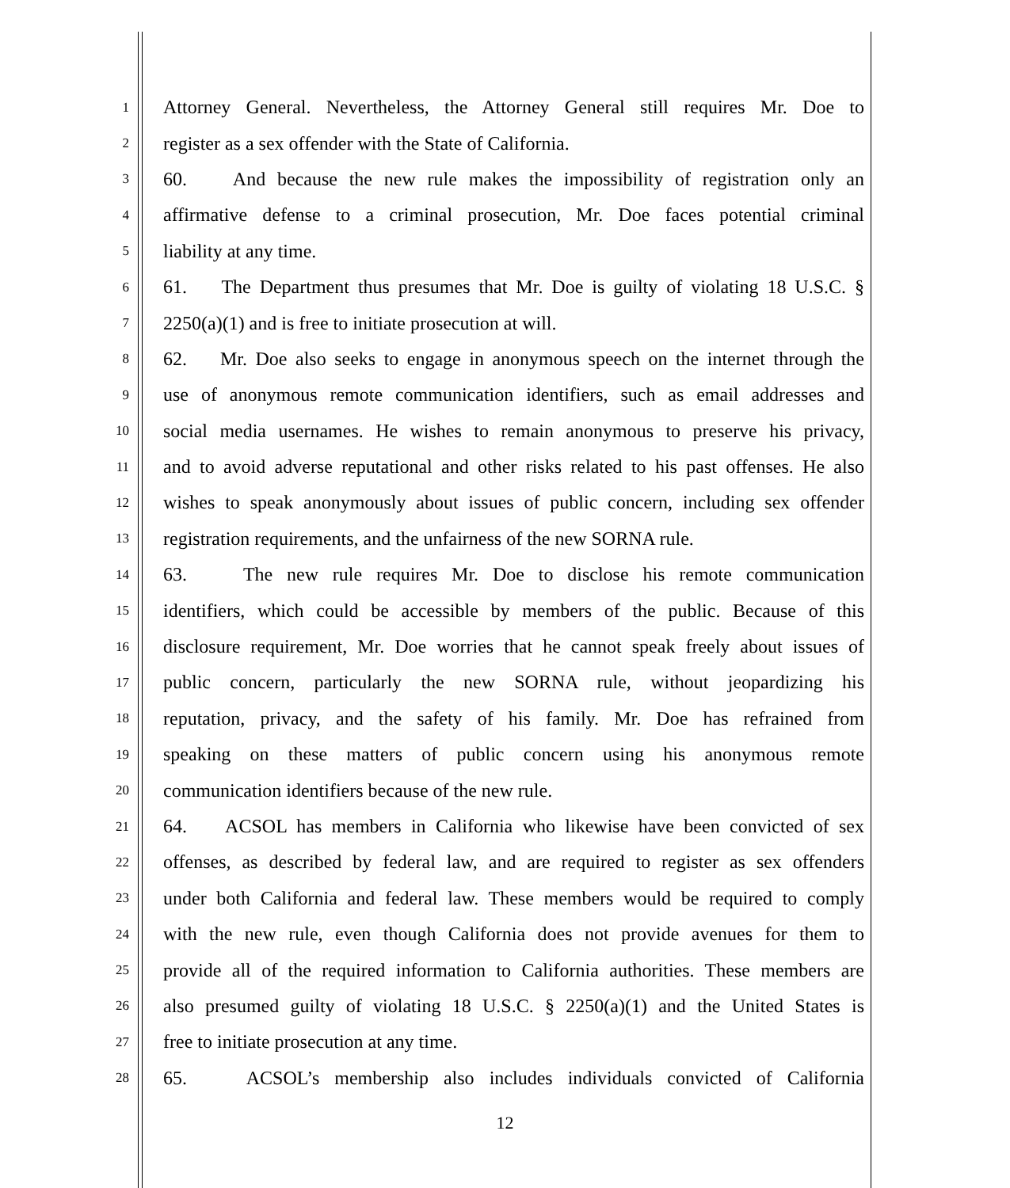1 Attorney General. Nevertheless, the Attorney General still requires Mr. Doe to
2 register as a sex offender with the State of California.
3 60. And because the new rule makes the impossibility of registration only an
4 affirmative defense to a criminal prosecution, Mr. Doe faces potential criminal
5 liability at any time.
6 61. The Department thus presumes that Mr. Doe is guilty of violating 18 U.S.C. §
7 2250(a)(1) and is free to initiate prosecution at will.
8 62. Mr. Doe also seeks to engage in anonymous speech on the internet through the
9 use of anonymous remote communication identifiers, such as email addresses and
10 social media usernames. He wishes to remain anonymous to preserve his privacy,
11 and to avoid adverse reputational and other risks related to his past offenses. He also
12 wishes to speak anonymously about issues of public concern, including sex offender
13 registration requirements, and the unfairness of the new SORNA rule.
14 63. The new rule requires Mr. Doe to disclose his remote communication
15 identifiers, which could be accessible by members of the public. Because of this
16 disclosure requirement, Mr. Doe worries that he cannot speak freely about issues of
17 public concern, particularly the new SORNA rule, without jeopardizing his
18 reputation, privacy, and the safety of his family. Mr. Doe has refrained from
19 speaking on these matters of public concern using his anonymous remote
20 communication identifiers because of the new rule.
21 64. ACSOL has members in California who likewise have been convicted of sex
22 offenses, as described by federal law, and are required to register as sex offenders
23 under both California and federal law. These members would be required to comply
24 with the new rule, even though California does not provide avenues for them to
25 provide all of the required information to California authorities. These members are
26 also presumed guilty of violating 18 U.S.C. § 2250(a)(1) and the United States is
27 free to initiate prosecution at any time.
28 65. ACSOL’s membership also includes individuals convicted of California
12